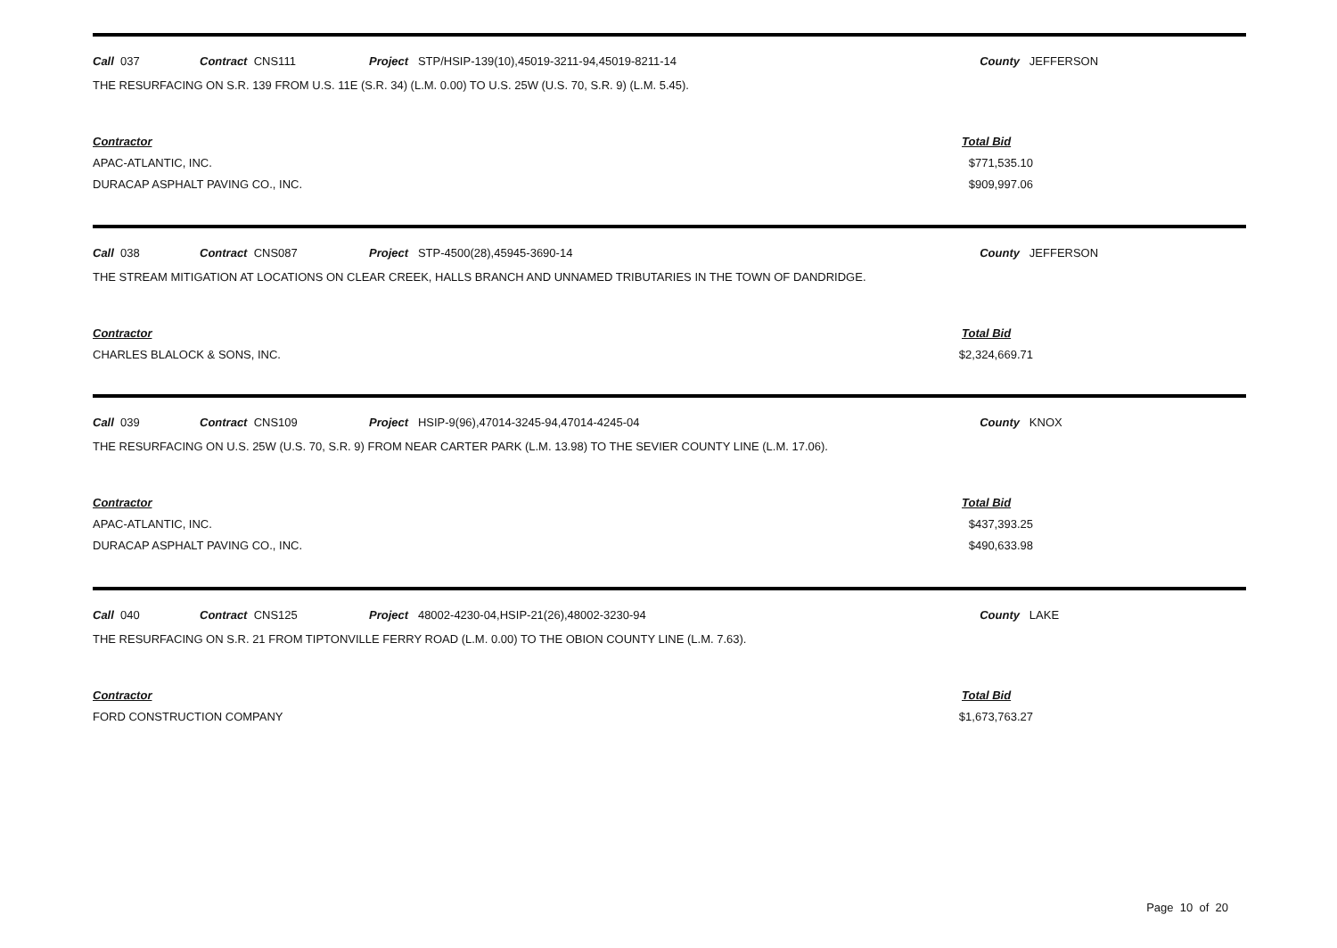Call 037 Contract CNS111 Project STP/HSIP-139(10),45019-3211-94,45019-8211-14 County JEFFERSON
THE RESURFACING ON S.R. 139 FROM U.S. 11E (S.R. 34) (L.M. 0.00) TO U.S. 25W (U.S. 70, S.R. 9) (L.M. 5.45).
Contractor
APAC-ATLANTIC, INC.
DURACAP ASPHALT PAVING CO., INC.
Total Bid
$771,535.10
$909,997.06
Call 038 Contract CNS087 Project STP-4500(28),45945-3690-14 County JEFFERSON
THE STREAM MITIGATION AT LOCATIONS ON CLEAR CREEK, HALLS BRANCH AND UNNAMED TRIBUTARIES IN THE TOWN OF DANDRIDGE.
Contractor
CHARLES BLALOCK & SONS, INC.
Total Bid
$2,324,669.71
Call 039 Contract CNS109 Project HSIP-9(96),47014-3245-94,47014-4245-04 County KNOX
THE RESURFACING ON U.S. 25W (U.S. 70, S.R. 9) FROM NEAR CARTER PARK (L.M. 13.98) TO THE SEVIER COUNTY LINE (L.M. 17.06).
Contractor
APAC-ATLANTIC, INC.
DURACAP ASPHALT PAVING CO., INC.
Total Bid
$437,393.25
$490,633.98
Call 040 Contract CNS125 Project 48002-4230-04,HSIP-21(26),48002-3230-94 County LAKE
THE RESURFACING ON S.R. 21 FROM TIPTONVILLE FERRY ROAD (L.M. 0.00) TO THE OBION COUNTY LINE (L.M. 7.63).
Contractor
FORD CONSTRUCTION COMPANY
Total Bid
$1,673,763.27
Page 10 of 20